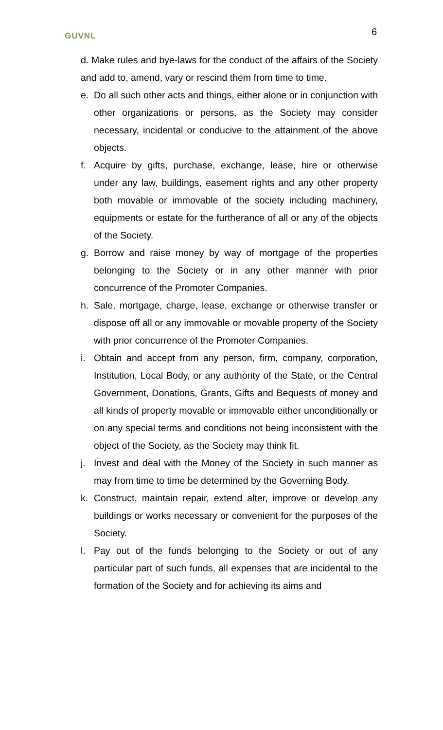GUVNL 6
d. Make rules and bye-laws for the conduct of the affairs of the Society and add to, amend, vary or rescind them from time to time.
e. Do all such other acts and things, either alone or in conjunction with other organizations or persons, as the Society may consider necessary, incidental or conducive to the attainment of the above objects.
f. Acquire by gifts, purchase, exchange, lease, hire or otherwise under any law, buildings, easement rights and any other property both movable or immovable of the society including machinery, equipments or estate for the furtherance of all or any of the objects of the Society.
g. Borrow and raise money by way of mortgage of the properties belonging to the Society or in any other manner with prior concurrence of the Promoter Companies.
h. Sale, mortgage, charge, lease, exchange or otherwise transfer or dispose off all or any immovable or movable property of the Society with prior concurrence of the Promoter Companies.
i. Obtain and accept from any person, firm, company, corporation, Institution, Local Body, or any authority of the State, or the Central Government, Donations, Grants, Gifts and Bequests of money and all kinds of property movable or immovable either unconditionally or on any special terms and conditions not being inconsistent with the object of the Society, as the Society may think fit.
j. Invest and deal with the Money of the Society in such manner as may from time to time be determined by the Governing Body.
k. Construct, maintain repair, extend alter, improve or develop any buildings or works necessary or convenient for the purposes of the Society.
l. Pay out of the funds belonging to the Society or out of any particular part of such funds, all expenses that are incidental to the formation of the Society and for achieving its aims and